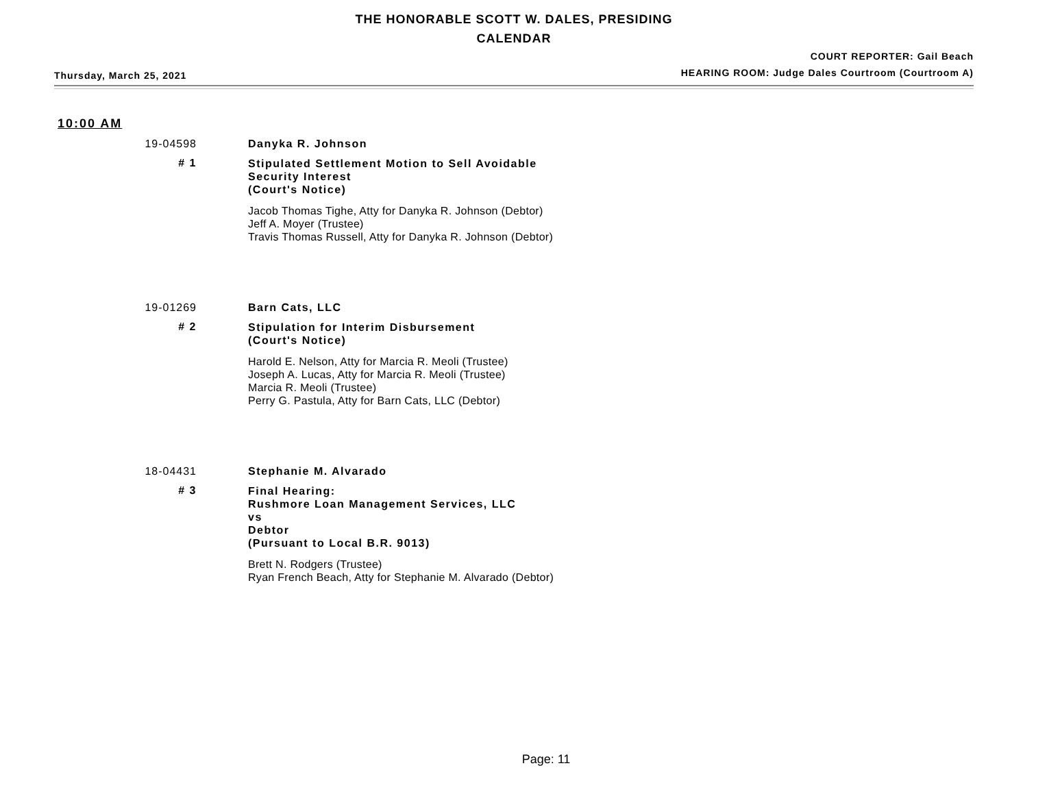THE HONORABLE SCOTT W. DALES, PRESIDING
CALENDAR
Thursday, March 25, 2021
COURT REPORTER: Gail Beach
HEARING ROOM: Judge Dales Courtroom (Courtroom A)
10:00 AM
19-04598 Danyka R. Johnson
# 1
Stipulated Settlement Motion to Sell Avoidable
Security Interest
(Court's Notice)
Jacob Thomas Tighe, Atty for Danyka R. Johnson (Debtor)
Jeff A. Moyer (Trustee)
Travis Thomas Russell, Atty for Danyka R. Johnson (Debtor)
19-01269 Barn Cats, LLC
# 2
Stipulation for Interim Disbursement
(Court's Notice)
Harold E. Nelson, Atty for Marcia R. Meoli (Trustee)
Joseph A. Lucas, Atty for Marcia R. Meoli (Trustee)
Marcia R. Meoli (Trustee)
Perry G. Pastula, Atty for Barn Cats, LLC (Debtor)
18-04431 Stephanie M. Alvarado
# 3
Final Hearing:
Rushmore Loan Management Services, LLC
vs
Debtor
(Pursuant to Local B.R. 9013)
Brett N. Rodgers (Trustee)
Ryan French Beach, Atty for Stephanie M. Alvarado (Debtor)
Page: 11